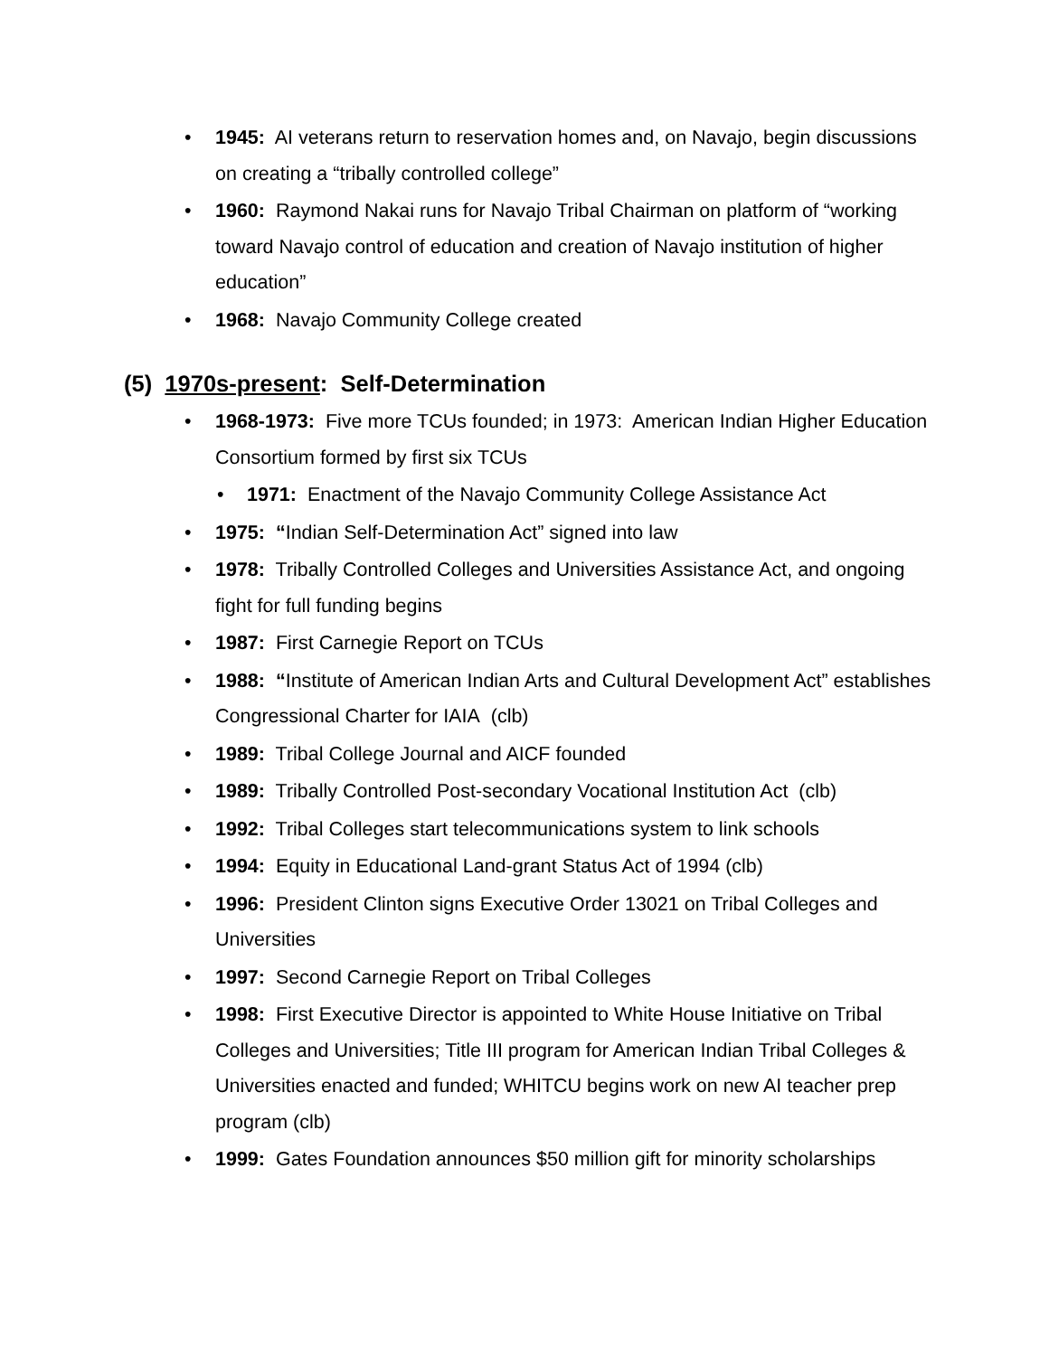• 1945: AI veterans return to reservation homes and, on Navajo, begin discussions on creating a “tribally controlled college”
• 1960: Raymond Nakai runs for Navajo Tribal Chairman on platform of “working toward Navajo control of education and creation of Navajo institution of higher education”
• 1968: Navajo Community College created
(5) 1970s-present: Self-Determination
• 1968-1973: Five more TCUs founded; in 1973: American Indian Higher Education Consortium formed by first six TCUs
• 1971: Enactment of the Navajo Community College Assistance Act
• 1975: “Indian Self-Determination Act” signed into law
• 1978: Tribally Controlled Colleges and Universities Assistance Act, and ongoing fight for full funding begins
• 1987: First Carnegie Report on TCUs
• 1988: “Institute of American Indian Arts and Cultural Development Act” establishes Congressional Charter for IAIA (clb)
• 1989: Tribal College Journal and AICF founded
• 1989: Tribally Controlled Post-secondary Vocational Institution Act (clb)
• 1992: Tribal Colleges start telecommunications system to link schools
• 1994: Equity in Educational Land-grant Status Act of 1994 (clb)
• 1996: President Clinton signs Executive Order 13021 on Tribal Colleges and Universities
• 1997: Second Carnegie Report on Tribal Colleges
• 1998: First Executive Director is appointed to White House Initiative on Tribal Colleges and Universities; Title III program for American Indian Tribal Colleges & Universities enacted and funded; WHITCU begins work on new AI teacher prep program (clb)
• 1999: Gates Foundation announces $50 million gift for minority scholarships